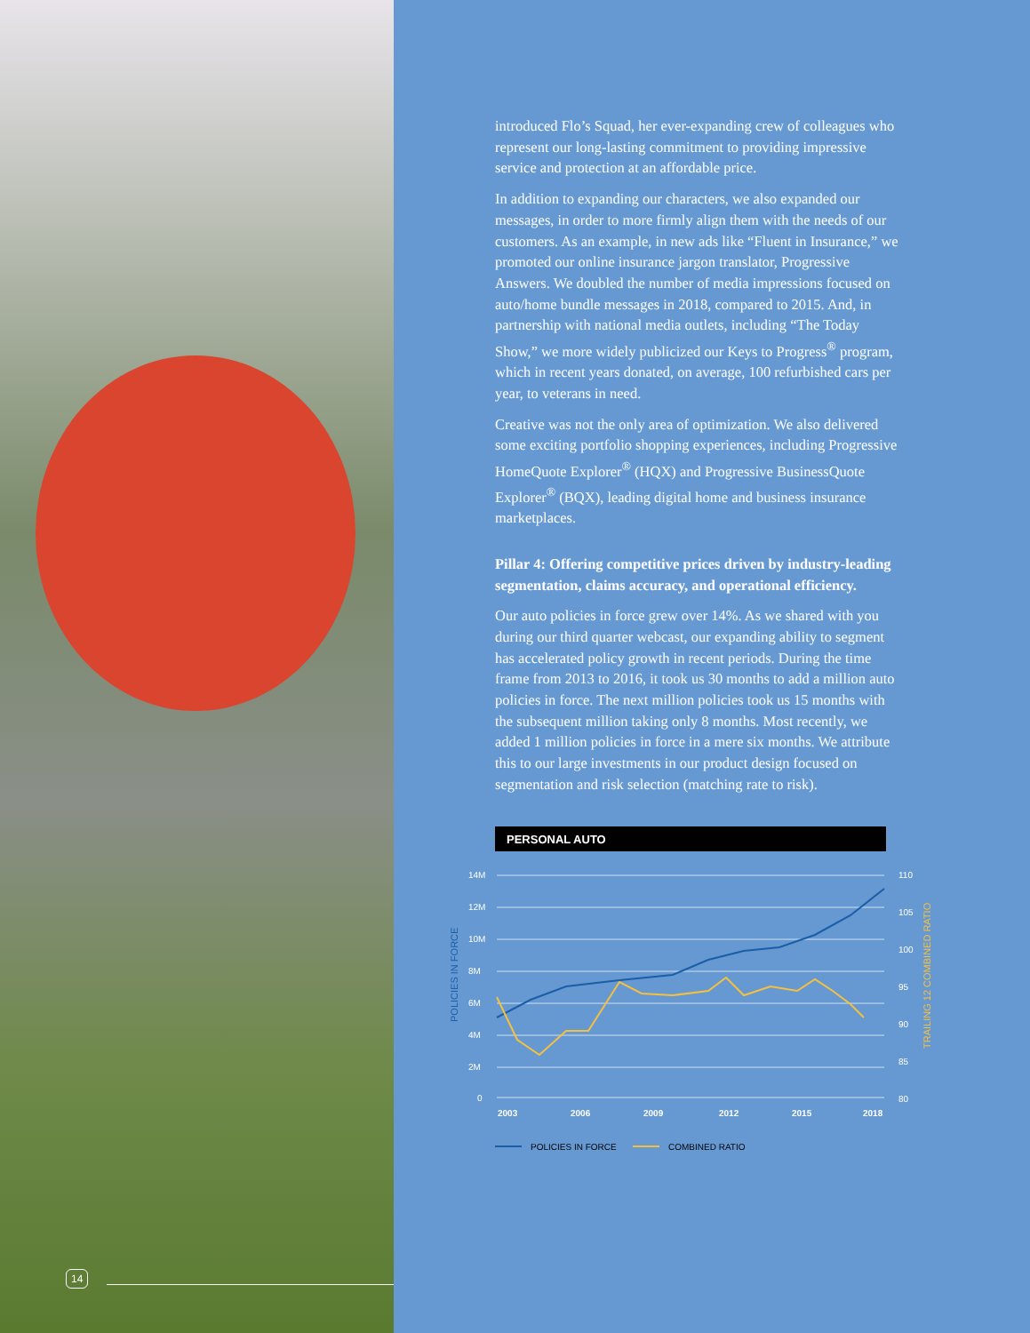14
introduced Flo’s Squad, her ever-expanding crew of colleagues who represent our long-lasting commitment to providing impressive service and protection at an affordable price.
In addition to expanding our characters, we also expanded our messages, in order to more firmly align them with the needs of our customers. As an example, in new ads like “Fluent in Insurance,” we promoted our online insurance jargon translator, Progressive Answers. We doubled the number of media impressions focused on auto/home bundle messages in 2018, compared to 2015. And, in partnership with national media outlets, including “The Today Show,” we more widely publicized our Keys to Progress<sup>®</sup> program, which in recent years donated, on average, 100 refurbished cars per year, to veterans in need.
Creative was not the only area of optimization. We also delivered some exciting portfolio shopping experiences, including Progressive HomeQuote Explorer<sup>®</sup> (HQX) and Progressive BusinessQuote Explorer<sup>®</sup> (BQX), leading digital home and business insurance marketplaces.
Pillar 4: Offering competitive prices driven by industry-leading segmentation, claims accuracy, and operational efficiency.
Our auto policies in force grew over 14%. As we shared with you during our third quarter webcast, our expanding ability to segment has accelerated policy growth in recent periods. During the time frame from 2013 to 2016, it took us 30 months to add a million auto policies in force. The next million policies took us 15 months with the subsequent million taking only 8 months. Most recently, we added 1 million policies in force in a mere six months. We attribute this to our large investments in our product design focused on segmentation and risk selection (matching rate to risk).
PERSONAL AUTO
14M
12M
10M
8M
6M
4M
2M
0
110
105
100
95
90
85
80
2003
2006
2009
2012
2015
2018
POLICIES IN FORCE
TRAILING 12 COMBINED RATIO
POLICIES IN FORCE
COMBINED RATIO